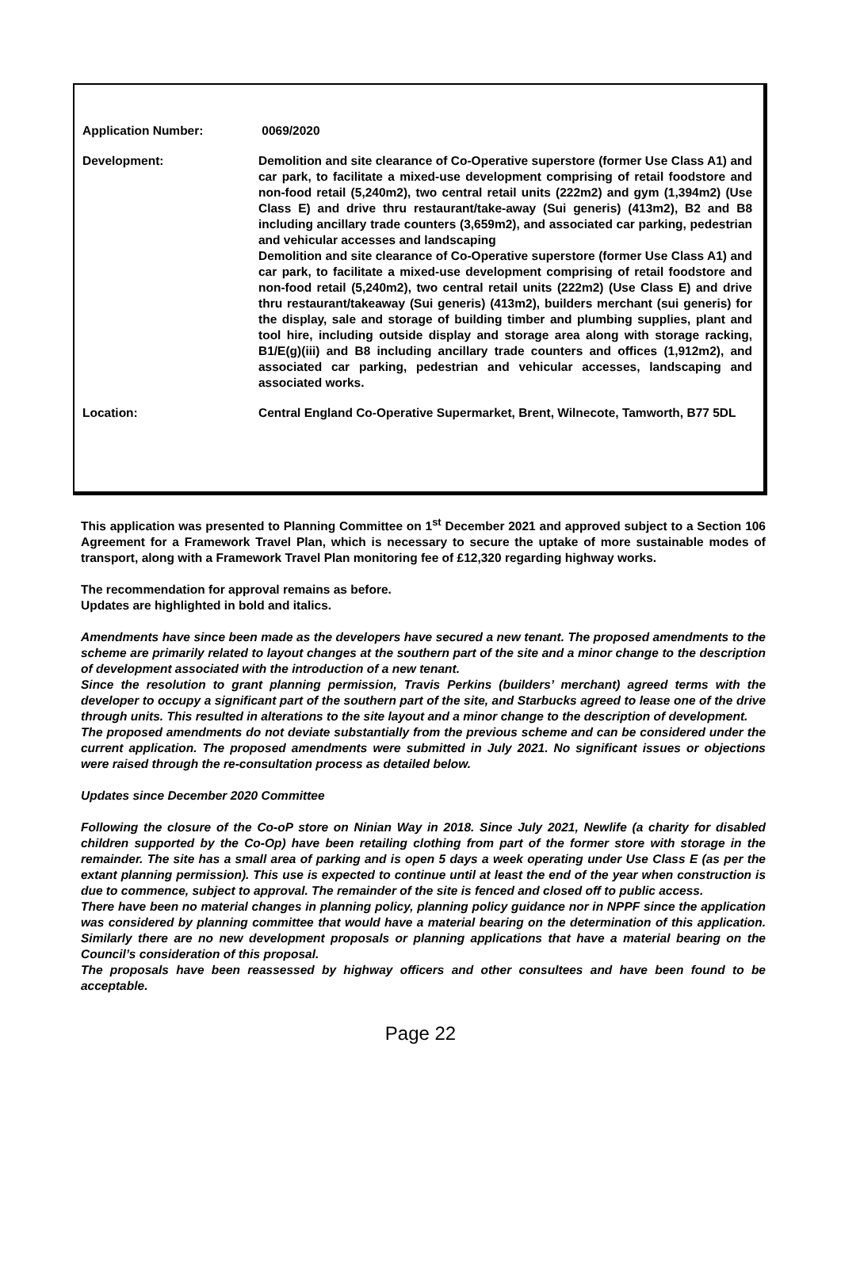Application Number: 0069/2020
Development: Demolition and site clearance of Co-Operative superstore (former Use Class A1) and car park, to facilitate a mixed-use development comprising of retail foodstore and non-food retail (5,240m2), two central retail units (222m2) and gym (1,394m2) (Use Class E) and drive thru restaurant/take-away (Sui generis) (413m2), B2 and B8 including ancillary trade counters (3,659m2), and associated car parking, pedestrian and vehicular accesses and landscaping
Demolition and site clearance of Co-Operative superstore (former Use Class A1) and car park, to facilitate a mixed-use development comprising of retail foodstore and non-food retail (5,240m2), two central retail units (222m2) (Use Class E) and drive thru restaurant/takeaway (Sui generis) (413m2), builders merchant (sui generis) for the display, sale and storage of building timber and plumbing supplies, plant and tool hire, including outside display and storage area along with storage racking, B1/E(g)(iii) and B8 including ancillary trade counters and offices (1,912m2), and associated car parking, pedestrian and vehicular accesses, landscaping and associated works.
Location: Central England Co-Operative Supermarket, Brent, Wilnecote, Tamworth, B77 5DL
This application was presented to Planning Committee on 1<sup>st</sup> December 2021 and approved subject to a Section 106 Agreement for a Framework Travel Plan, which is necessary to secure the uptake of more sustainable modes of transport, along with a Framework Travel Plan monitoring fee of £12,320 regarding highway works.
The recommendation for approval remains as before.
Updates are highlighted in bold and italics.
Amendments have since been made as the developers have secured a new tenant. The proposed amendments to the scheme are primarily related to layout changes at the southern part of the site and a minor change to the description of development associated with the introduction of a new tenant.
Since the resolution to grant planning permission, Travis Perkins (builders’ merchant) agreed terms with the developer to occupy a significant part of the southern part of the site, and Starbucks agreed to lease one of the drive through units. This resulted in alterations to the site layout and a minor change to the description of development.
The proposed amendments do not deviate substantially from the previous scheme and can be considered under the current application. The proposed amendments were submitted in July 2021. No significant issues or objections were raised through the re-consultation process as detailed below.
Updates since December 2020 Committee
Following the closure of the Co-oP store on Ninian Way in 2018. Since July 2021, Newlife (a charity for disabled children supported by the Co-Op) have been retailing clothing from part of the former store with storage in the remainder. The site has a small area of parking and is open 5 days a week operating under Use Class E (as per the extant planning permission). This use is expected to continue until at least the end of the year when construction is due to commence, subject to approval. The remainder of the site is fenced and closed off to public access.
There have been no material changes in planning policy, planning policy guidance nor in NPPF since the application was considered by planning committee that would have a material bearing on the determination of this application. Similarly there are no new development proposals or planning applications that have a material bearing on the Council’s consideration of this proposal.
The proposals have been reassessed by highway officers and other consultees and have been found to be acceptable.
Page 22